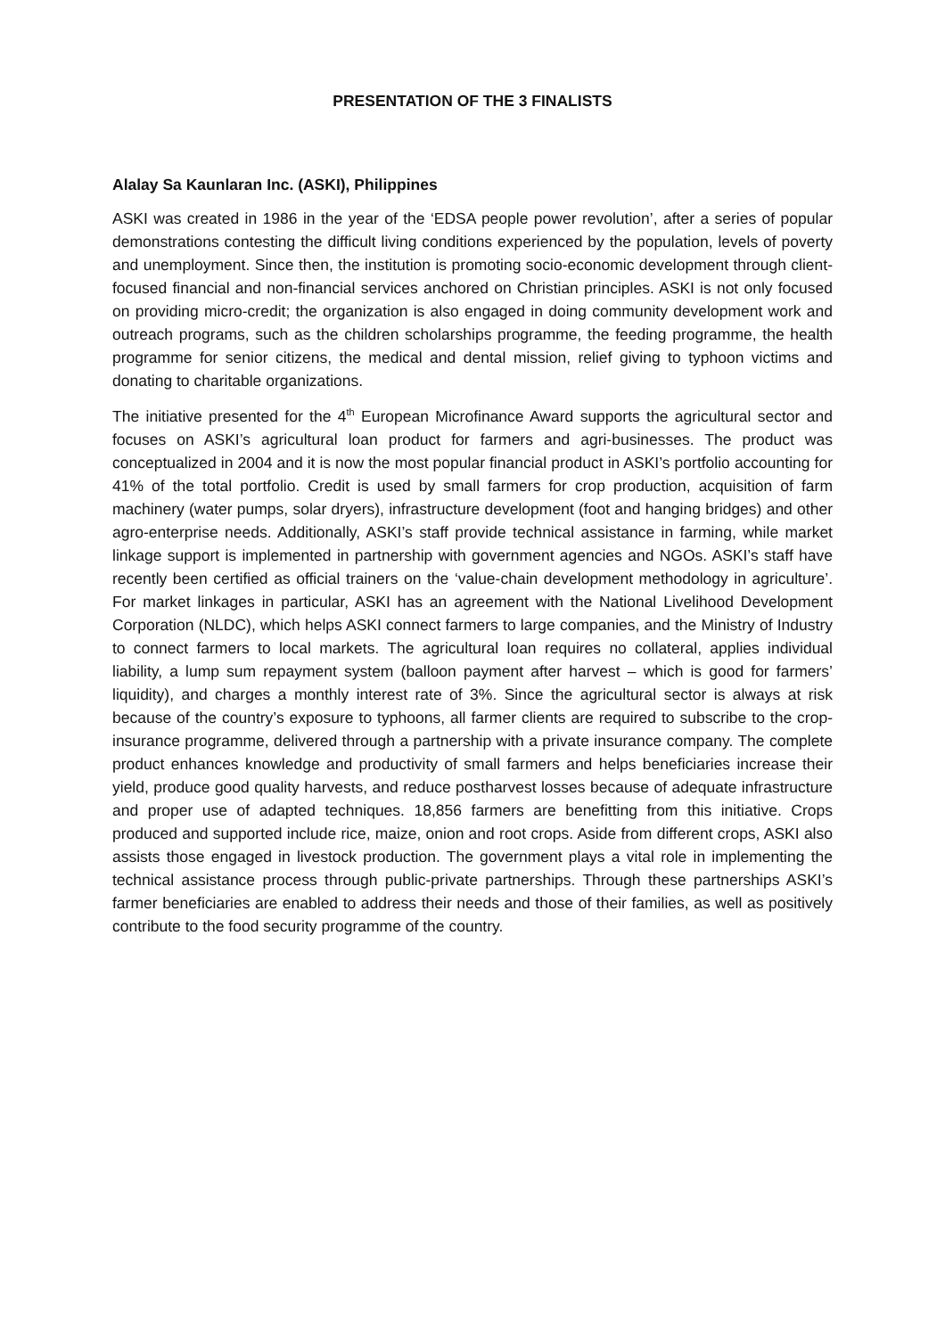PRESENTATION OF THE 3 FINALISTS
Alalay Sa Kaunlaran Inc. (ASKI), Philippines
ASKI was created in 1986 in the year of the ‘EDSA people power revolution’, after a series of popular demonstrations contesting the difficult living conditions experienced by the population, levels of poverty and unemployment. Since then, the institution is promoting socio-economic development through client-focused financial and non-financial services anchored on Christian principles. ASKI is not only focused on providing micro-credit; the organization is also engaged in doing community development work and outreach programs, such as the children scholarships programme, the feeding programme, the health programme for senior citizens, the medical and dental mission, relief giving to typhoon victims and donating to charitable organizations.
The initiative presented for the 4<sup>th</sup> European Microfinance Award supports the agricultural sector and focuses on ASKI’s agricultural loan product for farmers and agri-businesses. The product was conceptualized in 2004 and it is now the most popular financial product in ASKI’s portfolio accounting for 41% of the total portfolio. Credit is used by small farmers for crop production, acquisition of farm machinery (water pumps, solar dryers), infrastructure development (foot and hanging bridges) and other agro-enterprise needs. Additionally, ASKI’s staff provide technical assistance in farming, while market linkage support is implemented in partnership with government agencies and NGOs. ASKI’s staff have recently been certified as official trainers on the ‘value-chain development methodology in agriculture’. For market linkages in particular, ASKI has an agreement with the National Livelihood Development Corporation (NLDC), which helps ASKI connect farmers to large companies, and the Ministry of Industry to connect farmers to local markets. The agricultural loan requires no collateral, applies individual liability, a lump sum repayment system (balloon payment after harvest – which is good for farmers’ liquidity), and charges a monthly interest rate of 3%. Since the agricultural sector is always at risk because of the country’s exposure to typhoons, all farmer clients are required to subscribe to the crop-insurance programme, delivered through a partnership with a private insurance company. The complete product enhances knowledge and productivity of small farmers and helps beneficiaries increase their yield, produce good quality harvests, and reduce postharvest losses because of adequate infrastructure and proper use of adapted techniques. 18,856 farmers are benefitting from this initiative. Crops produced and supported include rice, maize, onion and root crops. Aside from different crops, ASKI also assists those engaged in livestock production. The government plays a vital role in implementing the technical assistance process through public-private partnerships. Through these partnerships ASKI’s farmer beneficiaries are enabled to address their needs and those of their families, as well as positively contribute to the food security programme of the country.